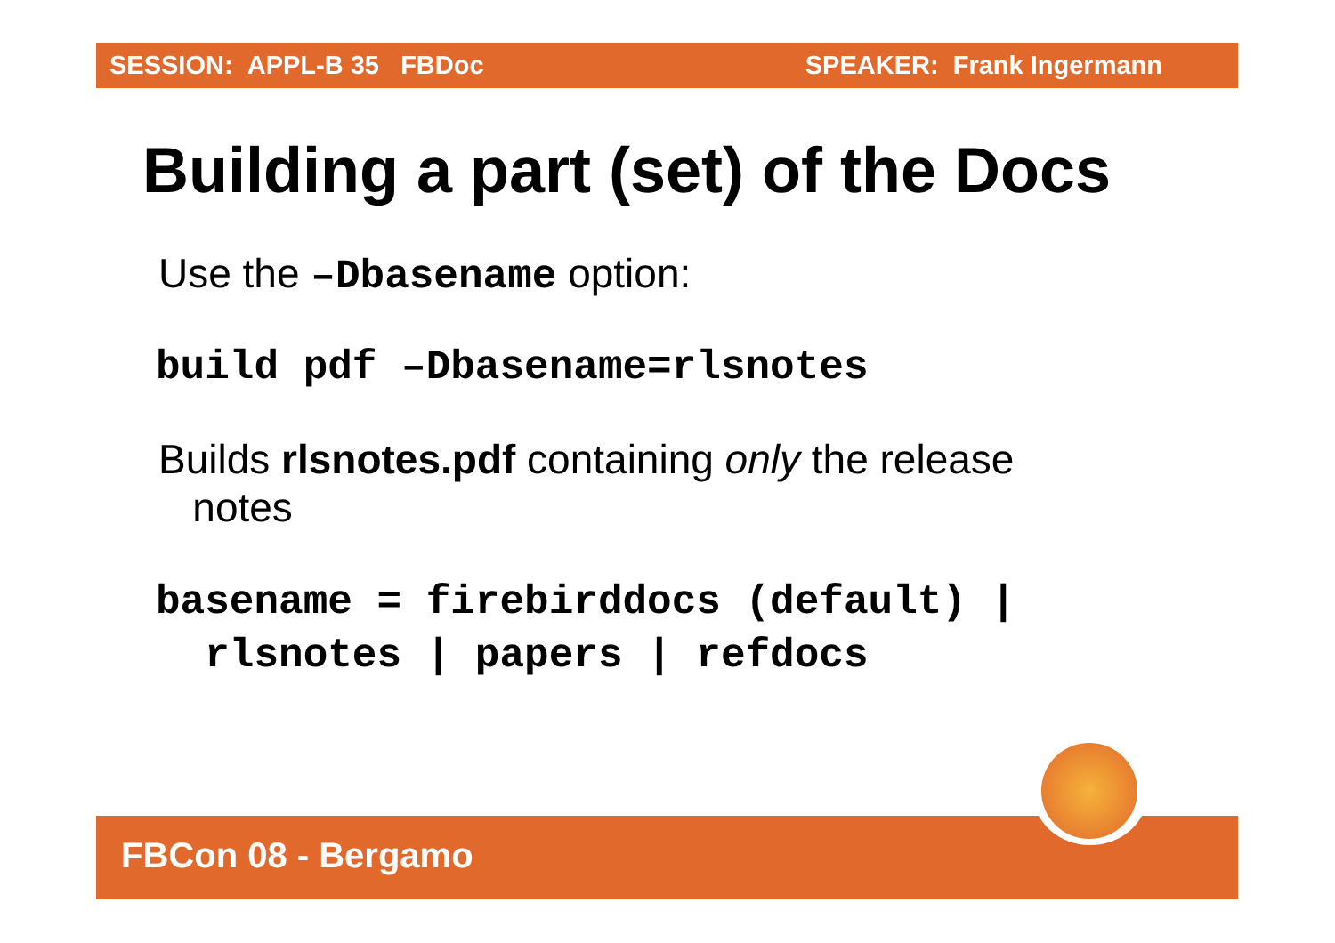SESSION: APPL-B 35 FBDoc SPEAKER: Frank Ingermann
Building a part (set) of the Docs
Use the –Dbasename option:
build pdf –Dbasename=rlsnotes
Builds rlsnotes.pdf containing only the release
notes
basename = firebirddocs (default) |
rlsnotes | papers | refdocs
FBCon 08 - Bergamo